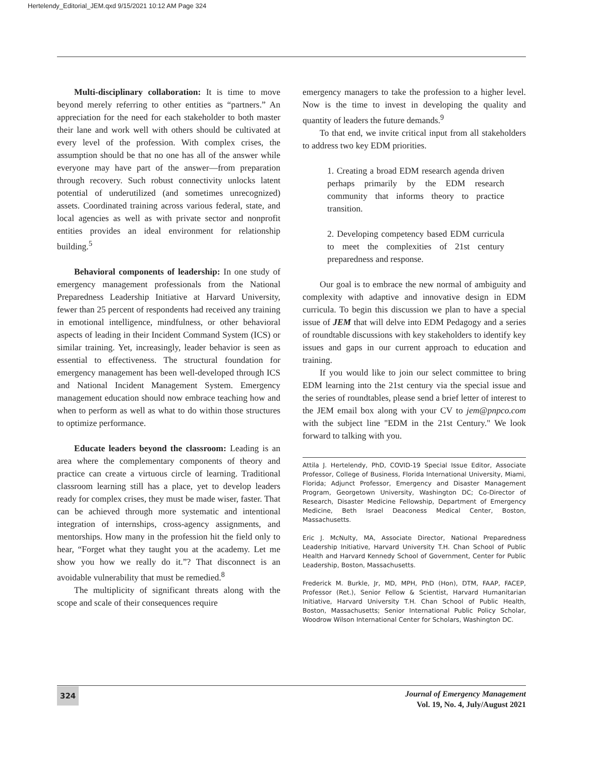Hertelendy_Editorial_JEM.qxd 9/15/2021 10:12 AM Page 324
Multi-disciplinary collaboration: It is time to move beyond merely referring to other entities as “partners.” An appreciation for the need for each stakeholder to both master their lane and work well with others should be cultivated at every level of the profession. With complex crises, the assumption should be that no one has all of the answer while everyone may have part of the answer—from preparation through recovery. Such robust connectivity unlocks latent potential of underutilized (and sometimes unrecognized) assets. Coordinated training across various federal, state, and local agencies as well as with private sector and nonprofit entities provides an ideal environment for relationship building.<sup>5</sup>
Behavioral components of leadership: In one study of emergency management professionals from the National Preparedness Leadership Initiative at Harvard University, fewer than 25 percent of respondents had received any training in emotional intelligence, mindfulness, or other behavioral aspects of leading in their Incident Command System (ICS) or similar training. Yet, increasingly, leader behavior is seen as essential to effectiveness. The structural foundation for emergency management has been well-developed through ICS and National Incident Management System. Emergency management education should now embrace teaching how and when to perform as well as what to do within those structures to optimize performance.
Educate leaders beyond the classroom: Leading is an area where the complementary components of theory and practice can create a virtuous circle of learning. Traditional classroom learning still has a place, yet to develop leaders ready for complex crises, they must be made wiser, faster. That can be achieved through more systematic and intentional integration of internships, cross-agency assignments, and mentorships. How many in the profession hit the field only to hear, “Forget what they taught you at the academy. Let me show you how we really do it.”? That disconnect is an avoidable vulnerability that must be remedied.<sup>8</sup>
The multiplicity of significant threats along with the scope and scale of their consequences require
emergency managers to take the profession to a higher level. Now is the time to invest in developing the quality and quantity of leaders the future demands.<sup>9</sup>
To that end, we invite critical input from all stakeholders to address two key EDM priorities.
1. Creating a broad EDM research agenda driven perhaps primarily by the EDM research community that informs theory to practice transition.
2. Developing competency based EDM curricula to meet the complexities of 21st century preparedness and response.
Our goal is to embrace the new normal of ambiguity and complexity with adaptive and innovative design in EDM curricula. To begin this discussion we plan to have a special issue of JEM that will delve into EDM Pedagogy and a series of roundtable discussions with key stakeholders to identify key issues and gaps in our current approach to education and training.
If you would like to join our select committee to bring EDM learning into the 21st century via the special issue and the series of roundtables, please send a brief letter of interest to the JEM email box along with your CV to jem@pnpco.com with the subject line "EDM in the 21st Century." We look forward to talking with you.
Attila J. Hertelendy, PhD, COVID-19 Special Issue Editor, Associate Professor, College of Business, Florida International University, Miami, Florida; Adjunct Professor, Emergency and Disaster Management Program, Georgetown University, Washington DC; Co-Director of Research, Disaster Medicine Fellowship, Department of Emergency Medicine, Beth Israel Deaconess Medical Center, Boston, Massachusetts.
Eric J. McNulty, MA, Associate Director, National Preparedness Leadership Initiative, Harvard University T.H. Chan School of Public Health and Harvard Kennedy School of Government, Center for Public Leadership, Boston, Massachusetts.
Frederick M. Burkle, Jr, MD, MPH, PhD (Hon), DTM, FAAP, FACEP, Professor (Ret.), Senior Fellow & Scientist, Harvard Humanitarian Initiative, Harvard University T.H. Chan School of Public Health, Boston, Massachusetts; Senior International Public Policy Scholar, Woodrow Wilson International Center for Scholars, Washington DC.
324
Journal of Emergency Management
Vol. 19, No. 4, July/August 2021